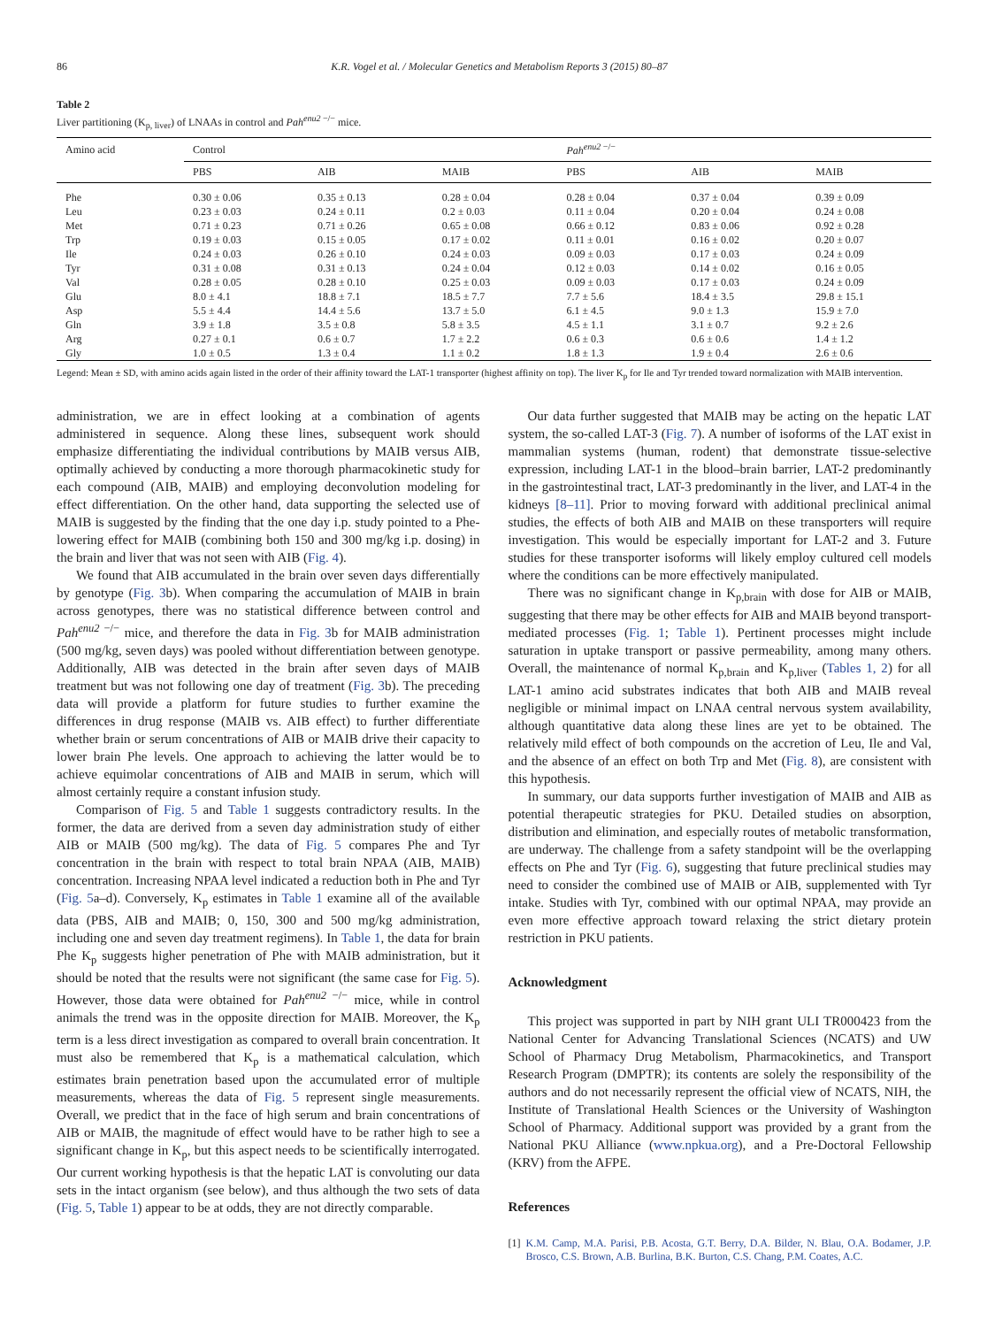86 K.R. Vogel et al. / Molecular Genetics and Metabolism Reports 3 (2015) 80–87
Table 2
Liver partitioning (K<sub>p, liver</sub>) of LNAAs in control and Pah<sup>enu2 −/−</sup> mice.
| Amino acid | Control | | | Pah<sup>enu2 −/−</sup> | | |
| --- | --- | --- | --- | --- | --- | --- |
| | PBS | AIB | MAIB | PBS | AIB | MAIB |
| Phe | 0.30 ± 0.06 | 0.35 ± 0.13 | 0.28 ± 0.04 | 0.28 ± 0.04 | 0.37 ± 0.04 | 0.39 ± 0.09 |
| Leu | 0.23 ± 0.03 | 0.24 ± 0.11 | 0.2 ± 0.03 | 0.11 ± 0.04 | 0.20 ± 0.04 | 0.24 ± 0.08 |
| Met | 0.71 ± 0.23 | 0.71 ± 0.26 | 0.65 ± 0.08 | 0.66 ± 0.12 | 0.83 ± 0.06 | 0.92 ± 0.28 |
| Trp | 0.19 ± 0.03 | 0.15 ± 0.05 | 0.17 ± 0.02 | 0.11 ± 0.01 | 0.16 ± 0.02 | 0.20 ± 0.07 |
| Ile | 0.24 ± 0.03 | 0.26 ± 0.10 | 0.24 ± 0.03 | 0.09 ± 0.03 | 0.17 ± 0.03 | 0.24 ± 0.09 |
| Tyr | 0.31 ± 0.08 | 0.31 ± 0.13 | 0.24 ± 0.04 | 0.12 ± 0.03 | 0.14 ± 0.02 | 0.16 ± 0.05 |
| Val | 0.28 ± 0.05 | 0.28 ± 0.10 | 0.25 ± 0.03 | 0.09 ± 0.03 | 0.17 ± 0.03 | 0.24 ± 0.09 |
| Glu | 8.0 ± 4.1 | 18.8 ± 7.1 | 18.5 ± 7.7 | 7.7 ± 5.6 | 18.4 ± 3.5 | 29.8 ± 15.1 |
| Asp | 5.5 ± 4.4 | 14.4 ± 5.6 | 13.7 ± 5.0 | 6.1 ± 4.5 | 9.0 ± 1.3 | 15.9 ± 7.0 |
| Gln | 3.9 ± 1.8 | 3.5 ± 0.8 | 5.8 ± 3.5 | 4.5 ± 1.1 | 3.1 ± 0.7 | 9.2 ± 2.6 |
| Arg | 0.27 ± 0.1 | 0.6 ± 0.7 | 1.7 ± 2.2 | 0.6 ± 0.3 | 0.6 ± 0.6 | 1.4 ± 1.2 |
| Gly | 1.0 ± 0.5 | 1.3 ± 0.4 | 1.1 ± 0.2 | 1.8 ± 1.3 | 1.9 ± 0.4 | 2.6 ± 0.6 |
Legend: Mean ± SD, with amino acids again listed in the order of their affinity toward the LAT-1 transporter (highest affinity on top). The liver K<sub>p</sub> for Ile and Tyr trended toward normalization with MAIB intervention.
administration, we are in effect looking at a combination of agents administered in sequence. Along these lines, subsequent work should emphasize differentiating the individual contributions by MAIB versus AIB, optimally achieved by conducting a more thorough pharmacokinetic study for each compound (AIB, MAIB) and employing deconvolution modeling for effect differentiation. On the other hand, data supporting the selected use of MAIB is suggested by the finding that the one day i.p. study pointed to a Phe-lowering effect for MAIB (combining both 150 and 300 mg/kg i.p. dosing) in the brain and liver that was not seen with AIB (Fig. 4).
We found that AIB accumulated in the brain over seven days differentially by genotype (Fig. 3b). When comparing the accumulation of MAIB in brain across genotypes, there was no statistical difference between control and Pah<sup>enu2 −/−</sup> mice, and therefore the data in Fig. 3b for MAIB administration (500 mg/kg, seven days) was pooled without differentiation between genotype. Additionally, AIB was detected in the brain after seven days of MAIB treatment but was not following one day of treatment (Fig. 3b). The preceding data will provide a platform for future studies to further examine the differences in drug response (MAIB vs. AIB effect) to further differentiate whether brain or serum concentrations of AIB or MAIB drive their capacity to lower brain Phe levels. One approach to achieving the latter would be to achieve equimolar concentrations of AIB and MAIB in serum, which will almost certainly require a constant infusion study.
Comparison of Fig. 5 and Table 1 suggests contradictory results. In the former, the data are derived from a seven day administration study of either AIB or MAIB (500 mg/kg). The data of Fig. 5 compares Phe and Tyr concentration in the brain with respect to total brain NPAA (AIB, MAIB) concentration. Increasing NPAA level indicated a reduction both in Phe and Tyr (Fig. 5a–d). Conversely, K<sub>p</sub> estimates in Table 1 examine all of the available data (PBS, AIB and MAIB; 0, 150, 300 and 500 mg/kg administration, including one and seven day treatment regimens). In Table 1, the data for brain Phe K<sub>p</sub> suggests higher penetration of Phe with MAIB administration, but it should be noted that the results were not significant (the same case for Fig. 5). However, those data were obtained for Pah<sup>enu2 −/−</sup> mice, while in control animals the trend was in the opposite direction for MAIB. Moreover, the K<sub>p</sub> term is a less direct investigation as compared to overall brain concentration. It must also be remembered that K<sub>p</sub> is a mathematical calculation, which estimates brain penetration based upon the accumulated error of multiple measurements, whereas the data of Fig. 5 represent single measurements. Overall, we predict that in the face of high serum and brain concentrations of AIB or MAIB, the magnitude of effect would have to be rather high to see a significant change in K<sub>p</sub>, but this aspect needs to be scientifically interrogated. Our current working hypothesis is that the hepatic LAT is convoluting our data sets in the intact organism (see below), and thus although the two sets of data (Fig. 5, Table 1) appear to be at odds, they are not directly comparable.
Our data further suggested that MAIB may be acting on the hepatic LAT system, the so-called LAT-3 (Fig. 7). A number of isoforms of the LAT exist in mammalian systems (human, rodent) that demonstrate tissue-selective expression, including LAT-1 in the blood–brain barrier, LAT-2 predominantly in the gastrointestinal tract, LAT-3 predominantly in the liver, and LAT-4 in the kidneys [8–11]. Prior to moving forward with additional preclinical animal studies, the effects of both AIB and MAIB on these transporters will require investigation. This would be especially important for LAT-2 and 3. Future studies for these transporter isoforms will likely employ cultured cell models where the conditions can be more effectively manipulated.
There was no significant change in K<sub>p,brain</sub> with dose for AIB or MAIB, suggesting that there may be other effects for AIB and MAIB beyond transport-mediated processes (Fig. 1; Table 1). Pertinent processes might include saturation in uptake transport or passive permeability, among many others. Overall, the maintenance of normal K<sub>p,brain</sub> and K<sub>p,liver</sub> (Tables 1, 2) for all LAT-1 amino acid substrates indicates that both AIB and MAIB reveal negligible or minimal impact on LNAA central nervous system availability, although quantitative data along these lines are yet to be obtained. The relatively mild effect of both compounds on the accretion of Leu, Ile and Val, and the absence of an effect on both Trp and Met (Fig. 8), are consistent with this hypothesis.
In summary, our data supports further investigation of MAIB and AIB as potential therapeutic strategies for PKU. Detailed studies on absorption, distribution and elimination, and especially routes of metabolic transformation, are underway. The challenge from a safety standpoint will be the overlapping effects on Phe and Tyr (Fig. 6), suggesting that future preclinical studies may need to consider the combined use of MAIB or AIB, supplemented with Tyr intake. Studies with Tyr, combined with our optimal NPAA, may provide an even more effective approach toward relaxing the strict dietary protein restriction in PKU patients.
Acknowledgment
This project was supported in part by NIH grant ULI TR000423 from the National Center for Advancing Translational Sciences (NCATS) and UW School of Pharmacy Drug Metabolism, Pharmacokinetics, and Transport Research Program (DMPTR); its contents are solely the responsibility of the authors and do not necessarily represent the official view of NCATS, NIH, the Institute of Translational Health Sciences or the University of Washington School of Pharmacy. Additional support was provided by a grant from the National PKU Alliance (www.npkua.org), and a Pre-Doctoral Fellowship (KRV) from the AFPE.
References
[1] K.M. Camp, M.A. Parisi, P.B. Acosta, G.T. Berry, D.A. Bilder, N. Blau, O.A. Bodamer, J.P. Brosco, C.S. Brown, A.B. Burlina, B.K. Burton, C.S. Chang, P.M. Coates, A.C.